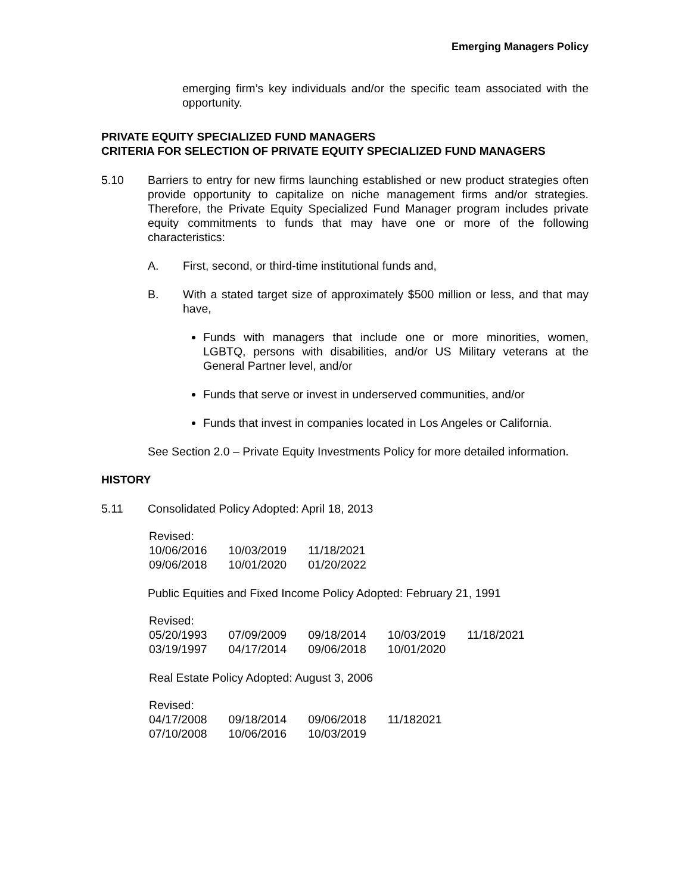Emerging Managers Policy
emerging firm’s key individuals and/or the specific team associated with the opportunity.
PRIVATE EQUITY SPECIALIZED FUND MANAGERS
CRITERIA FOR SELECTION OF PRIVATE EQUITY SPECIALIZED FUND MANAGERS
5.10 Barriers to entry for new firms launching established or new product strategies often provide opportunity to capitalize on niche management firms and/or strategies. Therefore, the Private Equity Specialized Fund Manager program includes private equity commitments to funds that may have one or more of the following characteristics:
A. First, second, or third-time institutional funds and,
B. With a stated target size of approximately $500 million or less, and that may have,
Funds with managers that include one or more minorities, women, LGBTQ, persons with disabilities, and/or US Military veterans at the General Partner level, and/or
Funds that serve or invest in underserved communities, and/or
Funds that invest in companies located in Los Angeles or California.
See Section 2.0 – Private Equity Investments Policy for more detailed information.
HISTORY
5.11 Consolidated Policy Adopted: April 18, 2013
| Revised: | | |
| 10/06/2016 | 10/03/2019 | 11/18/2021 |
| 09/06/2018 | 10/01/2020 | 01/20/2022 |
Public Equities and Fixed Income Policy Adopted: February 21, 1991
| Revised: | | | | |
| 05/20/1993 | 07/09/2009 | 09/18/2014 | 10/03/2019 | 11/18/2021 |
| 03/19/1997 | 04/17/2014 | 09/06/2018 | 10/01/2020 | |
Real Estate Policy Adopted: August 3, 2006
| Revised: | | | |
| 04/17/2008 | 09/18/2014 | 09/06/2018 | 11/182021 |
| 07/10/2008 | 10/06/2016 | 10/03/2019 | |